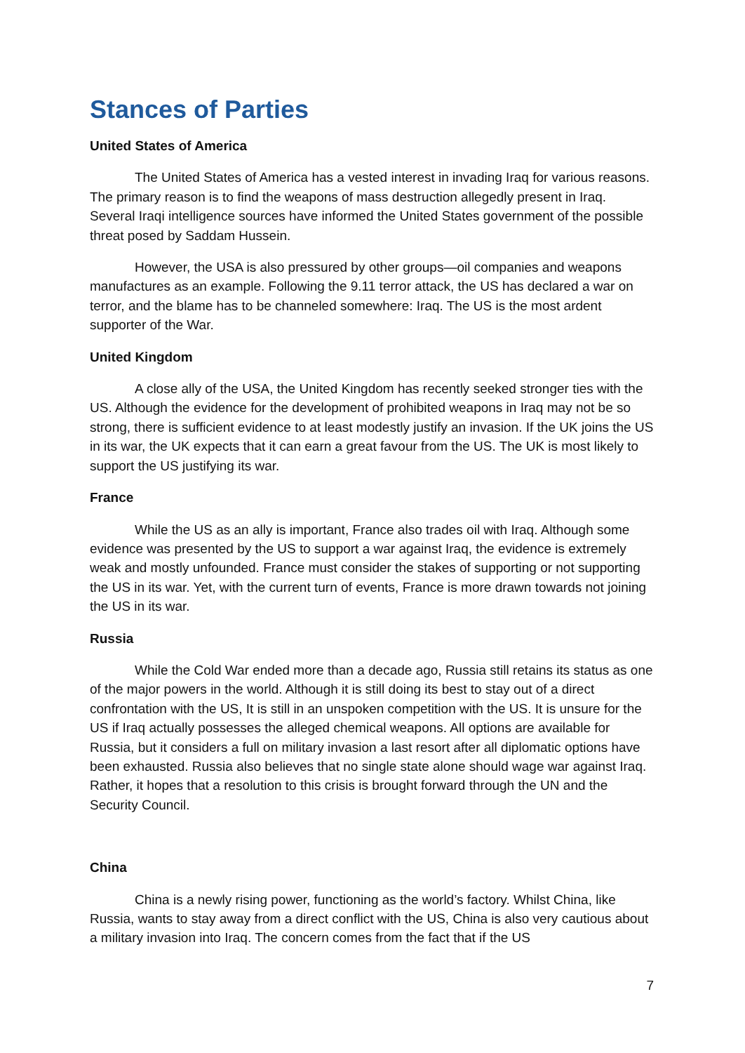Stances of Parties
United States of America
The United States of America has a vested interest in invading Iraq for various reasons. The primary reason is to find the weapons of mass destruction allegedly present in Iraq. Several Iraqi intelligence sources have informed the United States government of the possible threat posed by Saddam Hussein.
However, the USA is also pressured by other groups—oil companies and weapons manufactures as an example. Following the 9.11 terror attack, the US has declared a war on terror, and the blame has to be channeled somewhere: Iraq. The US is the most ardent supporter of the War.
United Kingdom
A close ally of the USA, the United Kingdom has recently seeked stronger ties with the US. Although the evidence for the development of prohibited weapons in Iraq may not be so strong, there is sufficient evidence to at least modestly justify an invasion. If the UK joins the US in its war, the UK expects that it can earn a great favour from the US. The UK is most likely to support the US justifying its war.
France
While the US as an ally is important, France also trades oil with Iraq. Although some evidence was presented by the US to support a war against Iraq, the evidence is extremely weak and mostly unfounded. France must consider the stakes of supporting or not supporting the US in its war. Yet, with the current turn of events, France is more drawn towards not joining the US in its war.
Russia
While the Cold War ended more than a decade ago, Russia still retains its status as one of the major powers in the world. Although it is still doing its best to stay out of a direct confrontation with the US, It is still in an unspoken competition with the US. It is unsure for the US if Iraq actually possesses the alleged chemical weapons. All options are available for Russia, but it considers a full on military invasion a last resort after all diplomatic options have been exhausted. Russia also believes that no single state alone should wage war against Iraq. Rather, it hopes that a resolution to this crisis is brought forward through the UN and the Security Council.
China
China is a newly rising power, functioning as the world’s factory. Whilst China, like Russia, wants to stay away from a direct conflict with the US, China is also very cautious about a military invasion into Iraq. The concern comes from the fact that if the US
7